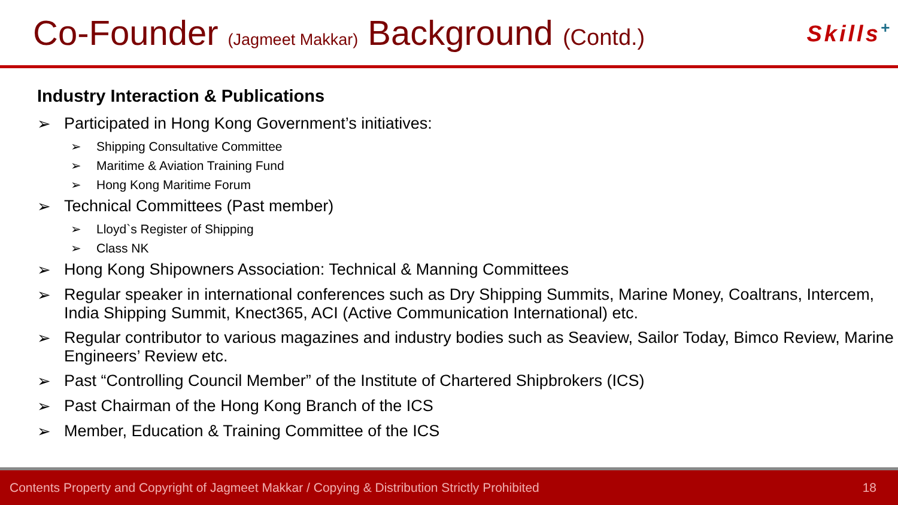Co-Founder (Jagmeet Makkar) Background (Contd.)
Skills<sup>+</sup>
Industry Interaction & Publications
➢ Participated in Hong Kong Government’s initiatives:
➢ Shipping Consultative Committee
➢ Maritime & Aviation Training Fund
➢ Hong Kong Maritime Forum
➢ Technical Committees (Past member)
➢ Lloyd`s Register of Shipping
➢ Class NK
➢ Hong Kong Shipowners Association: Technical & Manning Committees
➢ Regular speaker in international conferences such as Dry Shipping Summits, Marine Money, Coaltrans, Intercem, India Shipping Summit, Knect365, ACI (Active Communication International) etc.
➢ Regular contributor to various magazines and industry bodies such as Seaview, Sailor Today, Bimco Review, Marine Engineers’ Review etc.
➢ Past “Controlling Council Member” of the Institute of Chartered Shipbrokers (ICS)
➢ Past Chairman of the Hong Kong Branch of the ICS
➢ Member, Education & Training Committee of the ICS
Contents Property and Copyright of Jagmeet Makkar / Copying & Distribution Strictly Prohibited 18